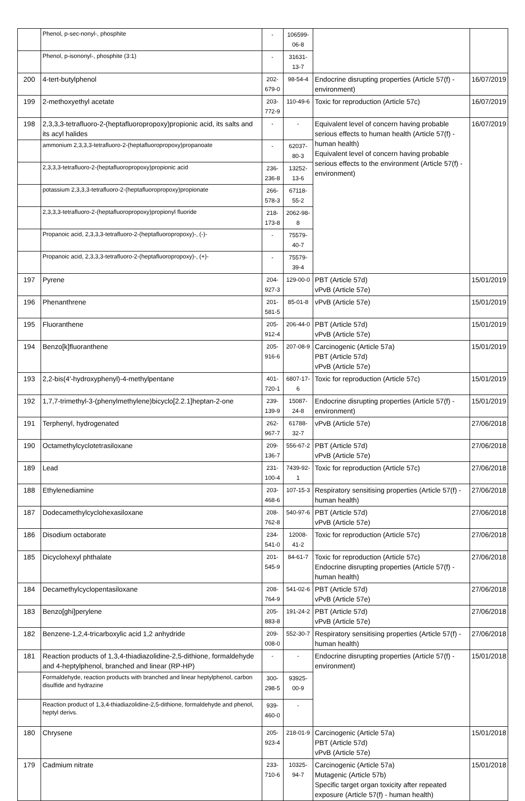| | Phenol, p-sec-nonyl-, phosphite | - | 106599-06-8 | | |
| | Phenol, p-isononyl-, phosphite (3:1) | - | 31631-13-7 | | |
| 200 | 4-tert-butylphenol | 202-679-0 | 98-54-4 | Endocrine disrupting properties (Article 57(f) - environment) | 16/07/2019 |
| 199 | 2-methoxyethyl acetate | 203-772-9 | 110-49-6 | Toxic for reproduction (Article 57c) | 16/07/2019 |
| 198 | 2,3,3,3-tetrafluoro-2-(heptafluoropropoxy)propionic acid, its salts and its acyl halides | - | - | Equivalent level of concern having probable serious effects to human health (Article 57(f) - human health) Equivalent level of concern having probable serious effects to the environment (Article 57(f) - environment) | 16/07/2019 |
| | ammonium 2,3,3,3-tetrafluoro-2-(heptafluoropropoxy)propanoate | - | 62037-80-3 | | |
| | 2,3,3,3-tetrafluoro-2-(heptafluoropropoxy)propionic acid | 236-236-8 | 13252-13-6 | | |
| | potassium 2,3,3,3-tetrafluoro-2-(heptafluoropropoxy)propionate | 266-578-3 | 67118-55-2 | | |
| | 2,3,3,3-tetrafluoro-2-(heptafluoropropoxy)propionyl fluoride | 218-173-8 | 2062-98-8 | | |
| | Propanoic acid, 2,3,3,3-tetrafluoro-2-(heptafluoropropoxy)-, (-)- | - | 75579-40-7 | | |
| | Propanoic acid, 2,3,3,3-tetrafluoro-2-(heptafluoropropoxy)-, (+)- | - | 75579-39-4 | | |
| 197 | Pyrene | 204-927-3 | 129-00-0 | PBT (Article 57d) vPvB (Article 57e) | 15/01/2019 |
| 196 | Phenanthrene | 201-581-5 | 85-01-8 | vPvB (Article 57e) | 15/01/2019 |
| 195 | Fluoranthene | 205-912-4 | 206-44-0 | PBT (Article 57d) vPvB (Article 57e) | 15/01/2019 |
| 194 | Benzo[k]fluoranthene | 205-916-6 | 207-08-9 | Carcinogenic (Article 57a) PBT (Article 57d) vPvB (Article 57e) | 15/01/2019 |
| 193 | 2,2-bis(4'-hydroxyphenyl)-4-methylpentane | 401-720-1 | 6807-17-6 | Toxic for reproduction (Article 57c) | 15/01/2019 |
| 192 | 1,7,7-trimethyl-3-(phenylmethylene)bicyclo[2.2.1]heptan-2-one | 239-139-9 | 15087-24-8 | Endocrine disrupting properties (Article 57(f) - environment) | 15/01/2019 |
| 191 | Terphenyl, hydrogenated | 262-967-7 | 61788-32-7 | vPvB (Article 57e) | 27/06/2018 |
| 190 | Octamethylcyclotetrasiloxane | 209-136-7 | 556-67-2 | PBT (Article 57d) vPvB (Article 57e) | 27/06/2018 |
| 189 | Lead | 231-100-4 | 7439-92-1 | Toxic for reproduction (Article 57c) | 27/06/2018 |
| 188 | Ethylenediamine | 203-468-6 | 107-15-3 | Respiratory sensitising properties (Article 57(f) - human health) | 27/06/2018 |
| 187 | Dodecamethylcyclohexasiloxane | 208-762-8 | 540-97-6 | PBT (Article 57d) vPvB (Article 57e) | 27/06/2018 |
| 186 | Disodium octaborate | 234-541-0 | 12008-41-2 | Toxic for reproduction (Article 57c) | 27/06/2018 |
| 185 | Dicyclohexyl phthalate | 201-545-9 | 84-61-7 | Toxic for reproduction (Article 57c) Endocrine disrupting properties (Article 57(f) - human health) | 27/06/2018 |
| 184 | Decamethylcyclopentasiloxane | 208-764-9 | 541-02-6 | PBT (Article 57d) vPvB (Article 57e) | 27/06/2018 |
| 183 | Benzo[ghi]perylene | 205-883-8 | 191-24-2 | PBT (Article 57d) vPvB (Article 57e) | 27/06/2018 |
| 182 | Benzene-1,2,4-tricarboxylic acid 1,2 anhydride | 209-008-0 | 552-30-7 | Respiratory sensitising properties (Article 57(f) - human health) | 27/06/2018 |
| 181 | Reaction products of 1,3,4-thiadiazolidine-2,5-dithione, formaldehyde and 4-heptylphenol, branched and linear (RP-HP) | - | - | Endocrine disrupting properties (Article 57(f) - environment) | 15/01/2018 |
| | Formaldehyde, reaction products with branched and linear heptylphenol, carbon disulfide and hydrazine | 300-298-5 | 93925-00-9 | | |
| | Reaction product of 1,3,4-thiadiazolidine-2,5-dithione, formaldehyde and phenol, heptyl derivs. | 939-460-0 | - | | |
| 180 | Chrysene | 205-923-4 | 218-01-9 | Carcinogenic (Article 57a) PBT (Article 57d) vPvB (Article 57e) | 15/01/2018 |
| 179 | Cadmium nitrate | 233-710-6 | 10325-94-7 | Carcinogenic (Article 57a) Mutagenic (Article 57b) Specific target organ toxicity after repeated exposure (Article 57(f) - human health) | 15/01/2018 |